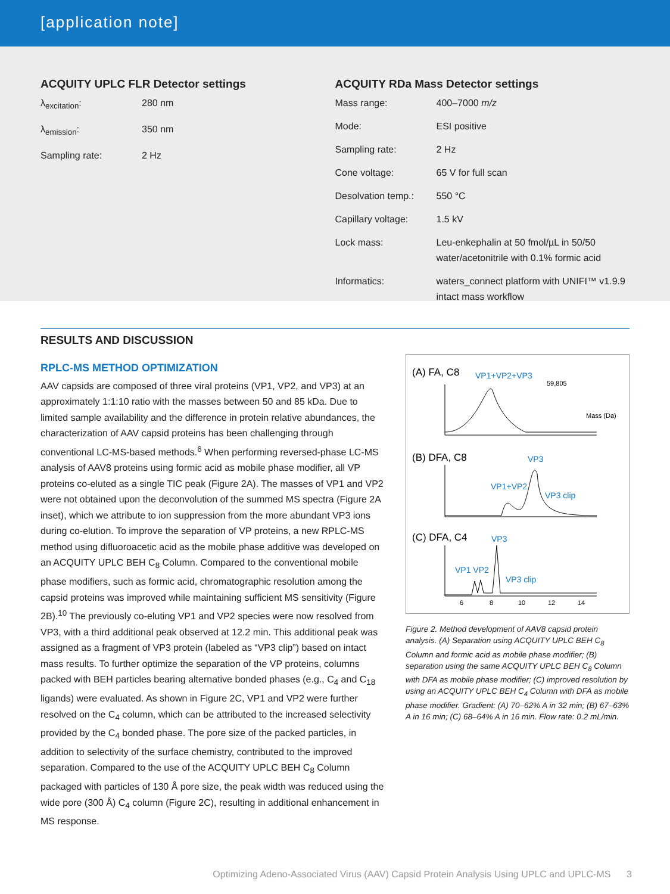[application note]
ACQUITY UPLC FLR Detector settings
| λ<sub>excitation</sub>: | 280 nm |
| λ<sub>emission</sub>: | 350 nm |
| Sampling rate: | 2 Hz |
ACQUITY RDa Mass Detector settings
| Mass range: | 400–7000 m/z |
| Mode: | ESI positive |
| Sampling rate: | 2 Hz |
| Cone voltage: | 65 V for full scan |
| Desolvation temp.: | 550 °C |
| Capillary voltage: | 1.5 kV |
| Lock mass: | Leu-enkephalin at 50 fmol/µL in 50/50 water/acetonitrile with 0.1% formic acid |
| Informatics: | waters_connect platform with UNIFI™ v1.9.9 intact mass workflow |
RESULTS AND DISCUSSION
RPLC-MS METHOD OPTIMIZATION
AAV capsids are composed of three viral proteins (VP1, VP2, and VP3) at an approximately 1:1:10 ratio with the masses between 50 and 85 kDa. Due to limited sample availability and the difference in protein relative abundances, the characterization of AAV capsid proteins has been challenging through conventional LC-MS-based methods.<sup>6</sup> When performing reversed-phase LC-MS analysis of AAV8 proteins using formic acid as mobile phase modifier, all VP proteins co-eluted as a single TIC peak (Figure 2A). The masses of VP1 and VP2 were not obtained upon the deconvolution of the summed MS spectra (Figure 2A inset), which we attribute to ion suppression from the more abundant VP3 ions during co-elution. To improve the separation of VP proteins, a new RPLC-MS method using difluoroacetic acid as the mobile phase additive was developed on an ACQUITY UPLC BEH C<sub>8</sub> Column. Compared to the conventional mobile phase modifiers, such as formic acid, chromatographic resolution among the capsid proteins was improved while maintaining sufficient MS sensitivity (Figure 2B).<sup>10</sup> The previously co-eluting VP1 and VP2 species were now resolved from VP3, with a third additional peak observed at 12.2 min. This additional peak was assigned as a fragment of VP3 protein (labeled as “VP3 clip”) based on intact mass results. To further optimize the separation of the VP proteins, columns packed with BEH particles bearing alternative bonded phases (e.g., C<sub>4</sub> and C<sub>18</sub> ligands) were evaluated. As shown in Figure 2C, VP1 and VP2 were further resolved on the C<sub>4</sub> column, which can be attributed to the increased selectivity provided by the C<sub>4</sub> bonded phase. The pore size of the packed particles, in addition to selectivity of the surface chemistry, contributed to the improved separation. Compared to the use of the ACQUITY UPLC BEH C<sub>8</sub> Column packaged with particles of 130 Å pore size, the peak width was reduced using the wide pore (300 Å) C<sub>4</sub> column (Figure 2C), resulting in additional enhancement in MS response.
(A) FA, C8
VP1+VP2+VP3
59,805
Mass (Da)
(B) DFA, C8
VP3
VP1+VP2
VP3 clip
(C) DFA, C4
VP3
VP1 VP2
VP3 clip
6
8
10
12
14
Figure 2. Method development of AAV8 capsid protein analysis. (A) Separation using ACQUITY UPLC BEH C<sub>8</sub> Column and formic acid as mobile phase modifier; (B) separation using the same ACQUITY UPLC BEH C<sub>8</sub> Column with DFA as mobile phase modifier; (C) improved resolution by using an ACQUITY UPLC BEH C<sub>4</sub> Column with DFA as mobile phase modifier. Gradient: (A) 70–62% A in 32 min; (B) 67–63% A in 16 min; (C) 68–64% A in 16 min. Flow rate: 0.2 mL/min.
Optimizing Adeno-Associated Virus (AAV) Capsid Protein Analysis Using UPLC and UPLC-MS 3